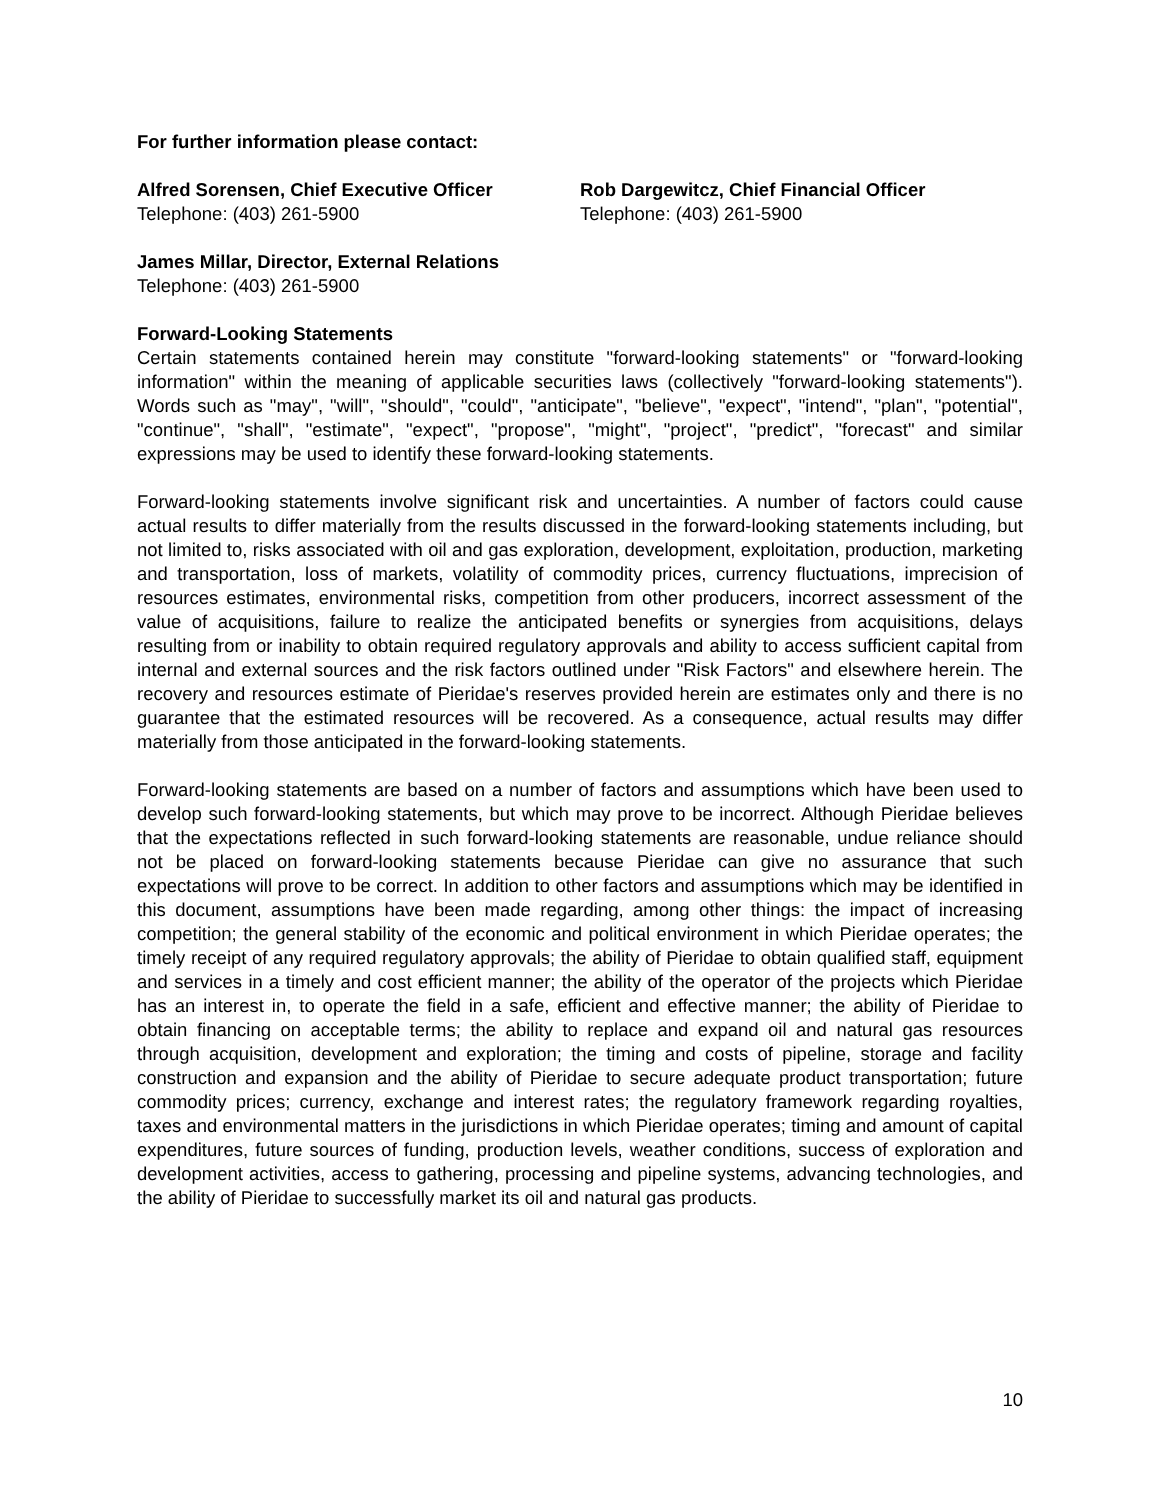For further information please contact:
Alfred Sorensen, Chief Executive Officer
Telephone: (403) 261-5900
Rob Dargewitcz, Chief Financial Officer
Telephone: (403) 261-5900
James Millar, Director, External Relations
Telephone: (403) 261-5900
Forward-Looking Statements
Certain statements contained herein may constitute "forward-looking statements" or "forward-looking information" within the meaning of applicable securities laws (collectively "forward-looking statements"). Words such as "may", "will", "should", "could", "anticipate", "believe", "expect", "intend", "plan", "potential", "continue", "shall", "estimate", "expect", "propose", "might", "project", "predict", "forecast" and similar expressions may be used to identify these forward-looking statements.
Forward-looking statements involve significant risk and uncertainties. A number of factors could cause actual results to differ materially from the results discussed in the forward-looking statements including, but not limited to, risks associated with oil and gas exploration, development, exploitation, production, marketing and transportation, loss of markets, volatility of commodity prices, currency fluctuations, imprecision of resources estimates, environmental risks, competition from other producers, incorrect assessment of the value of acquisitions, failure to realize the anticipated benefits or synergies from acquisitions, delays resulting from or inability to obtain required regulatory approvals and ability to access sufficient capital from internal and external sources and the risk factors outlined under "Risk Factors" and elsewhere herein. The recovery and resources estimate of Pieridae's reserves provided herein are estimates only and there is no guarantee that the estimated resources will be recovered. As a consequence, actual results may differ materially from those anticipated in the forward-looking statements.
Forward-looking statements are based on a number of factors and assumptions which have been used to develop such forward-looking statements, but which may prove to be incorrect. Although Pieridae believes that the expectations reflected in such forward-looking statements are reasonable, undue reliance should not be placed on forward-looking statements because Pieridae can give no assurance that such expectations will prove to be correct. In addition to other factors and assumptions which may be identified in this document, assumptions have been made regarding, among other things: the impact of increasing competition; the general stability of the economic and political environment in which Pieridae operates; the timely receipt of any required regulatory approvals; the ability of Pieridae to obtain qualified staff, equipment and services in a timely and cost efficient manner; the ability of the operator of the projects which Pieridae has an interest in, to operate the field in a safe, efficient and effective manner; the ability of Pieridae to obtain financing on acceptable terms; the ability to replace and expand oil and natural gas resources through acquisition, development and exploration; the timing and costs of pipeline, storage and facility construction and expansion and the ability of Pieridae to secure adequate product transportation; future commodity prices; currency, exchange and interest rates; the regulatory framework regarding royalties, taxes and environmental matters in the jurisdictions in which Pieridae operates; timing and amount of capital expenditures, future sources of funding, production levels, weather conditions, success of exploration and development activities, access to gathering, processing and pipeline systems, advancing technologies, and the ability of Pieridae to successfully market its oil and natural gas products.
10